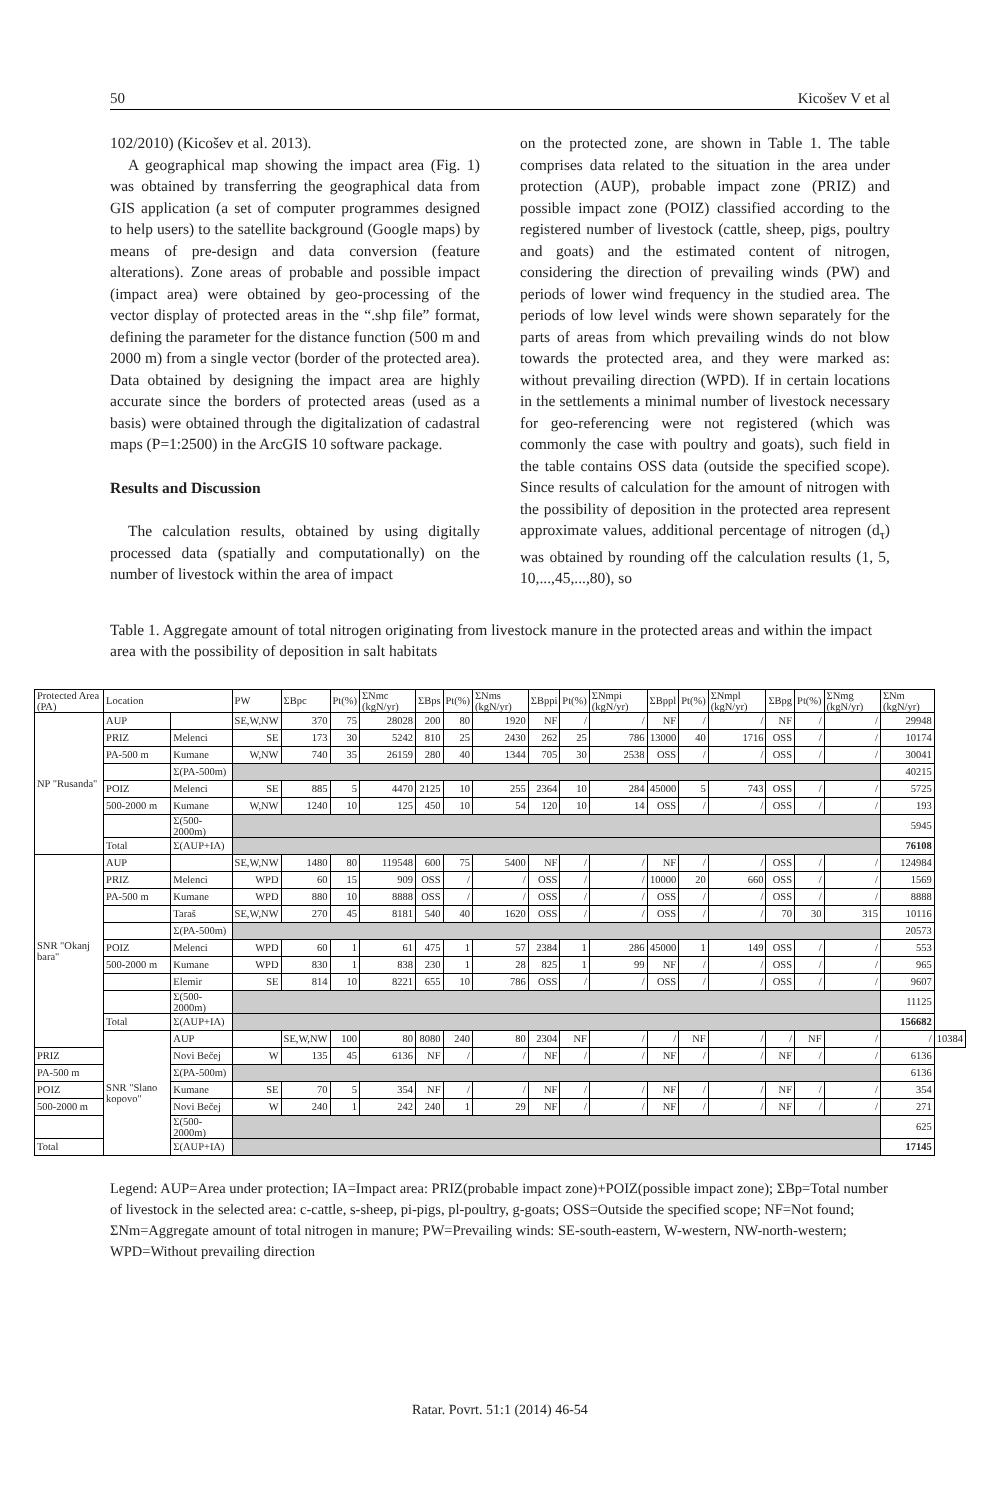50 Kicošev V et al
102/2010) (Kicošev et al. 2013).
A geographical map showing the impact area (Fig. 1) was obtained by transferring the geographical data from GIS application (a set of computer programmes designed to help users) to the satellite background (Google maps) by means of pre-design and data conversion (feature alterations). Zone areas of probable and possible impact (impact area) were obtained by geo-processing of the vector display of protected areas in the “.shp file” format, defining the parameter for the distance function (500 m and 2000 m) from a single vector (border of the protected area). Data obtained by designing the impact area are highly accurate since the borders of protected areas (used as a basis) were obtained through the digitalization of cadastral maps (P=1:2500) in the ArcGIS 10 software package.
Results and Discussion
The calculation results, obtained by using digitally processed data (spatially and computationally) on the number of livestock within the area of impact
on the protected zone, are shown in Table 1. The table comprises data related to the situation in the area under protection (AUP), probable impact zone (PRIZ) and possible impact zone (POIZ) classified according to the registered number of livestock (cattle, sheep, pigs, poultry and goats) and the estimated content of nitrogen, considering the direction of prevailing winds (PW) and periods of lower wind frequency in the studied area. The periods of low level winds were shown separately for the parts of areas from which prevailing winds do not blow towards the protected area, and they were marked as: without prevailing direction (WPD). If in certain locations in the settlements a minimal number of livestock necessary for geo-referencing were not registered (which was commonly the case with poultry and goats), such field in the table contains OSS data (outside the specified scope). Since results of calculation for the amount of nitrogen with the possibility of deposition in the protected area represent approximate values, additional percentage of nitrogen (d<sub>τ</sub>) was obtained by rounding off the calculation results (1, 5, 10,...,45,...,80), so
Table 1. Aggregate amount of total nitrogen originating from livestock manure in the protected areas and within the impact area with the possibility of deposition in salt habitats
| Protected Area (PA) | Location | | PW | ΣBpc | Pt(%) | ΣNmc (kgN/yr) | ΣBps | Pt(%) | ΣNms (kgN/yr) | ΣBppi | Pt(%) | ΣNmpi (kgN/yr) | ΣBppl | Pt(%) | ΣNmpl (kgN/yr) | ΣBpg | Pt(%) | ΣNmg (kgN/yr) | ΣNm (kgN/yr) | |
| NP "Rusanda" | AUP | | SE,W,NW | 370 | 75 | 28028 | 200 | 80 | 1920 | NF | / | / | NF | / | / | NF | / | / | 29948 | |
| | PRIZ | Melenci | SE | 173 | 30 | 5242 | 810 | 25 | 2430 | 262 | 25 | 786 | 13000 | 40 | 1716 | OSS | / | / | 10174 | |
| | PA-500 m | Kumane | W,NW | 740 | 35 | 26159 | 280 | 40 | 1344 | 705 | 30 | 2538 | OSS | / | / | OSS | / | / | 30041 | |
| | | Σ(PA-500m) | | | | | | | | | | | | | | | | | 40215 | |
| | POIZ | Melenci | SE | 885 | 5 | 4470 | 2125 | 10 | 255 | 2364 | 10 | 284 | 45000 | 5 | 743 | OSS | / | / | 5725 | |
| | 500-2000 m | Kumane | W,NW | 1240 | 10 | 125 | 450 | 10 | 54 | 120 | 10 | 14 | OSS | / | / | OSS | / | / | 193 | |
| | | Σ(500-2000m) | | | | | | | | | | | | | | | | | 5945 | |
| | Total | Σ(AUP+IA) | | | | | | | | | | | | | | | | | 76108 | |
| SNR "Okanj bara" | AUP | | SE,W,NW | 1480 | 80 | 119548 | 600 | 75 | 5400 | NF | / | / | NF | / | / | OSS | / | / | 124984 | |
| | PRIZ | Melenci | WPD | 60 | 15 | 909 | OSS | / | / | OSS | / | / | 10000 | 20 | 660 | OSS | / | / | 1569 | |
| | PA-500 m | Kumane | WPD | 880 | 10 | 8888 | OSS | / | / | OSS | / | / | OSS | / | / | OSS | / | / | 8888 | |
| | | Taraš | SE,W,NW | 270 | 45 | 8181 | 540 | 40 | 1620 | OSS | / | / | OSS | / | / | 70 | 30 | 315 | 10116 | |
| | | Σ(PA-500m) | | | | | | | | | | | | | | | | | 20573 | |
| | POIZ | Melenci | WPD | 60 | 1 | 61 | 475 | 1 | 57 | 2384 | 1 | 286 | 45000 | 1 | 149 | OSS | / | / | 553 | |
| | 500-2000 m | Kumane | WPD | 830 | 1 | 838 | 230 | 1 | 28 | 825 | 1 | 99 | NF | / | / | OSS | / | / | 965 | |
| | | Elemir | SE | 814 | 10 | 8221 | 655 | 10 | 786 | OSS | / | / | OSS | / | / | OSS | / | / | 9607 | |
| | | Σ(500-2000m) | | | | | | | | | | | | | | | | | 11125 | |
| | Total | Σ(AUP+IA) | | | | | | | | | | | | | | | | | 156682 | |
| | SNR "Slano kopovo" | AUP | | SE,W,NW | 100 | 80 | 8080 | 240 | 80 | 2304 | NF | / | / | NF | / | / | NF | / | / | 10384 |
| PRIZ | | Novi Bečej | W | 135 | 45 | 6136 | NF | / | / | NF | / | / | NF | / | / | NF | / | / | 6136 | |
| PA-500 m | | Σ(PA-500m) | | | | | | | | | | | | | | | | | 6136 | |
| POIZ | | Kumane | SE | 70 | 5 | 354 | NF | / | / | NF | / | / | NF | / | / | NF | / | / | 354 | |
| 500-2000 m | | Novi Bečej | W | 240 | 1 | 242 | 240 | 1 | 29 | NF | / | / | NF | / | / | NF | / | / | 271 | |
| | | Σ(500-2000m) | | | | | | | | | | | | | | | | | 625 | |
| Total | | Σ(AUP+IA) | | | | | | | | | | | | | | | | | 17145 | |
Legend: AUP=Area under protection; IA=Impact area: PRIZ(probable impact zone)+POIZ(possible impact zone); ΣBp=Total number of livestock in the selected area: c-cattle, s-sheep, pi-pigs, pl-poultry, g-goats; OSS=Outside the specified scope; NF=Not found; ΣNm=Aggregate amount of total nitrogen in manure; PW=Prevailing winds: SE-south-eastern, W-western, NW-north-western; WPD=Without prevailing direction
Ratar. Povrt. 51:1 (2014) 46-54